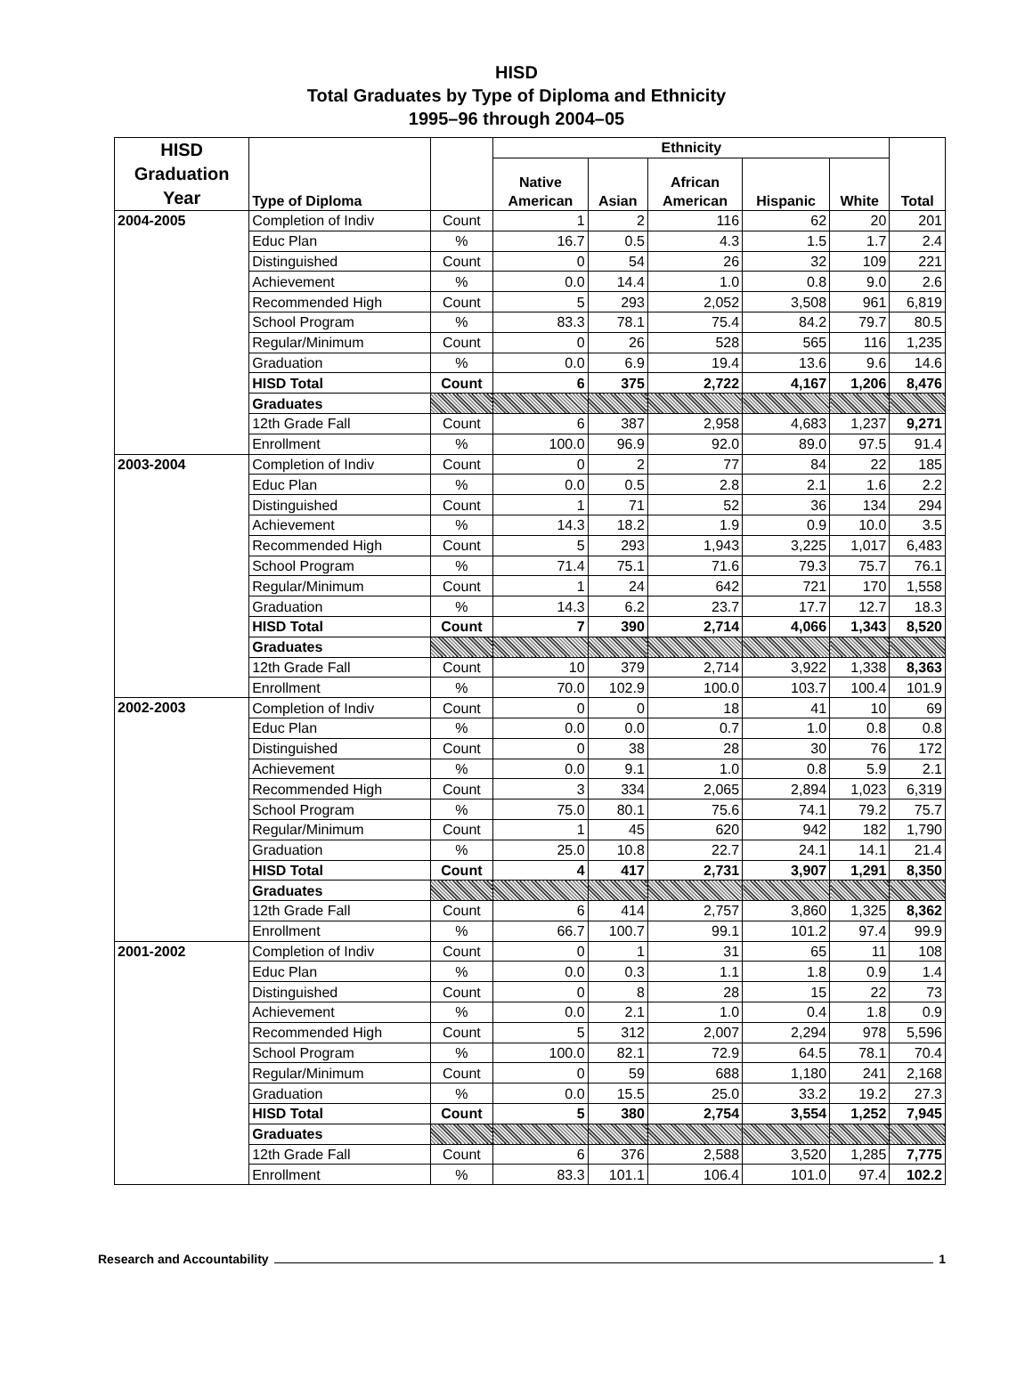HISD
Total Graduates by Type of Diploma and Ethnicity
1995–96 through 2004–05
| HISD Graduation Year | Type of Diploma | | Ethnicity | | | | | Total |
| --- | --- | --- | --- | --- | --- | --- | --- | --- |
| | | | Native American | Asian | African American | Hispanic | White | |
| 2004-2005 | Completion of Indiv | Count | 1 | 2 | 116 | 62 | 20 | 201 |
| | Educ Plan | % | 16.7 | 0.5 | 4.3 | 1.5 | 1.7 | 2.4 |
| | Distinguished | Count | 0 | 54 | 26 | 32 | 109 | 221 |
| | Achievement | % | 0.0 | 14.4 | 1.0 | 0.8 | 9.0 | 2.6 |
| | Recommended High | Count | 5 | 293 | 2,052 | 3,508 | 961 | 6,819 |
| | School Program | % | 83.3 | 78.1 | 75.4 | 84.2 | 79.7 | 80.5 |
| | Regular/Minimum | Count | 0 | 26 | 528 | 565 | 116 | 1,235 |
| | Graduation | % | 0.0 | 6.9 | 19.4 | 13.6 | 9.6 | 14.6 |
| | HISD Total | Count | 6 | 375 | 2,722 | 4,167 | 1,206 | 8,476 |
| | Graduates | | | | | | | |
| | 12th Grade Fall | Count | 6 | 387 | 2,958 | 4,683 | 1,237 | 9,271 |
| | Enrollment | % | 100.0 | 96.9 | 92.0 | 89.0 | 97.5 | 91.4 |
| 2003-2004 | Completion of Indiv | Count | 0 | 2 | 77 | 84 | 22 | 185 |
| | Educ Plan | % | 0.0 | 0.5 | 2.8 | 2.1 | 1.6 | 2.2 |
| | Distinguished | Count | 1 | 71 | 52 | 36 | 134 | 294 |
| | Achievement | % | 14.3 | 18.2 | 1.9 | 0.9 | 10.0 | 3.5 |
| | Recommended High | Count | 5 | 293 | 1,943 | 3,225 | 1,017 | 6,483 |
| | School Program | % | 71.4 | 75.1 | 71.6 | 79.3 | 75.7 | 76.1 |
| | Regular/Minimum | Count | 1 | 24 | 642 | 721 | 170 | 1,558 |
| | Graduation | % | 14.3 | 6.2 | 23.7 | 17.7 | 12.7 | 18.3 |
| | HISD Total | Count | 7 | 390 | 2,714 | 4,066 | 1,343 | 8,520 |
| | Graduates | | | | | | | |
| | 12th Grade Fall | Count | 10 | 379 | 2,714 | 3,922 | 1,338 | 8,363 |
| | Enrollment | % | 70.0 | 102.9 | 100.0 | 103.7 | 100.4 | 101.9 |
| 2002-2003 | Completion of Indiv | Count | 0 | 0 | 18 | 41 | 10 | 69 |
| | Educ Plan | % | 0.0 | 0.0 | 0.7 | 1.0 | 0.8 | 0.8 |
| | Distinguished | Count | 0 | 38 | 28 | 30 | 76 | 172 |
| | Achievement | % | 0.0 | 9.1 | 1.0 | 0.8 | 5.9 | 2.1 |
| | Recommended High | Count | 3 | 334 | 2,065 | 2,894 | 1,023 | 6,319 |
| | School Program | % | 75.0 | 80.1 | 75.6 | 74.1 | 79.2 | 75.7 |
| | Regular/Minimum | Count | 1 | 45 | 620 | 942 | 182 | 1,790 |
| | Graduation | % | 25.0 | 10.8 | 22.7 | 24.1 | 14.1 | 21.4 |
| | HISD Total | Count | 4 | 417 | 2,731 | 3,907 | 1,291 | 8,350 |
| | Graduates | | | | | | | |
| | 12th Grade Fall | Count | 6 | 414 | 2,757 | 3,860 | 1,325 | 8,362 |
| | Enrollment | % | 66.7 | 100.7 | 99.1 | 101.2 | 97.4 | 99.9 |
| 2001-2002 | Completion of Indiv | Count | 0 | 1 | 31 | 65 | 11 | 108 |
| | Educ Plan | % | 0.0 | 0.3 | 1.1 | 1.8 | 0.9 | 1.4 |
| | Distinguished | Count | 0 | 8 | 28 | 15 | 22 | 73 |
| | Achievement | % | 0.0 | 2.1 | 1.0 | 0.4 | 1.8 | 0.9 |
| | Recommended High | Count | 5 | 312 | 2,007 | 2,294 | 978 | 5,596 |
| | School Program | % | 100.0 | 82.1 | 72.9 | 64.5 | 78.1 | 70.4 |
| | Regular/Minimum | Count | 0 | 59 | 688 | 1,180 | 241 | 2,168 |
| | Graduation | % | 0.0 | 15.5 | 25.0 | 33.2 | 19.2 | 27.3 |
| | HISD Total | Count | 5 | 380 | 2,754 | 3,554 | 1,252 | 7,945 |
| | Graduates | | | | | | | |
| | 12th Grade Fall | Count | 6 | 376 | 2,588 | 3,520 | 1,285 | 7,775 |
| | Enrollment | % | 83.3 | 101.1 | 106.4 | 101.0 | 97.4 | 102.2 |
Research and Accountability 1